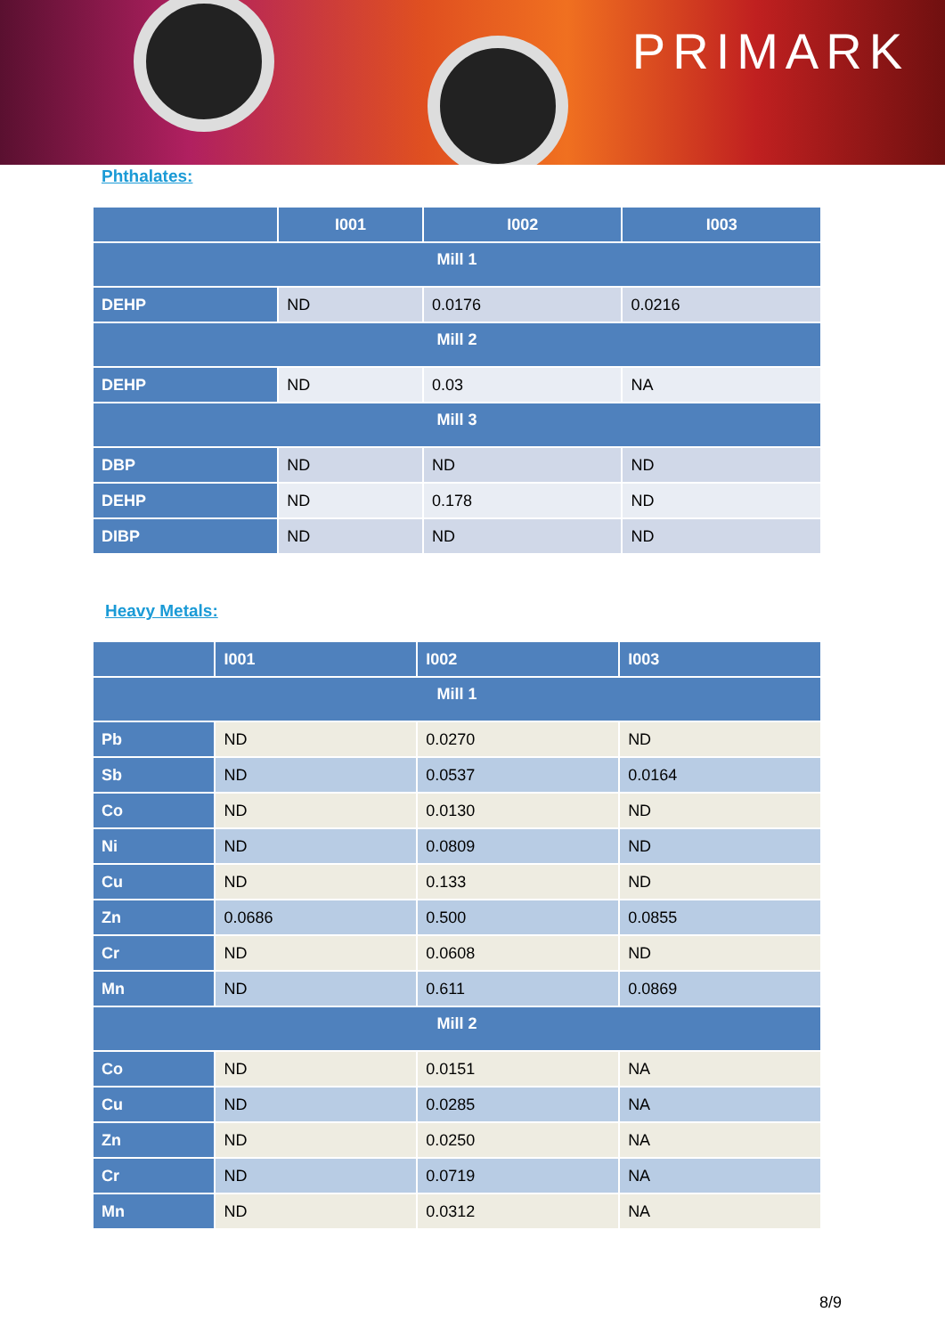PRIMARK
Phthalates:
| | I001 | I002 | I003 |
| --- | --- | --- | --- |
| Mill 1 | | | |
| DEHP | ND | 0.0176 | 0.0216 |
| Mill 2 | | | |
| DEHP | ND | 0.03 | NA |
| Mill 3 | | | |
| DBP | ND | ND | ND |
| DEHP | ND | 0.178 | ND |
| DIBP | ND | ND | ND |
Heavy Metals:
| | I001 | I002 | I003 |
| --- | --- | --- | --- |
| Mill 1 | | | |
| Pb | ND | 0.0270 | ND |
| Sb | ND | 0.0537 | 0.0164 |
| Co | ND | 0.0130 | ND |
| Ni | ND | 0.0809 | ND |
| Cu | ND | 0.133 | ND |
| Zn | 0.0686 | 0.500 | 0.0855 |
| Cr | ND | 0.0608 | ND |
| Mn | ND | 0.611 | 0.0869 |
| Mill 2 | | | |
| Co | ND | 0.0151 | NA |
| Cu | ND | 0.0285 | NA |
| Zn | ND | 0.0250 | NA |
| Cr | ND | 0.0719 | NA |
| Mn | ND | 0.0312 | NA |
8/9